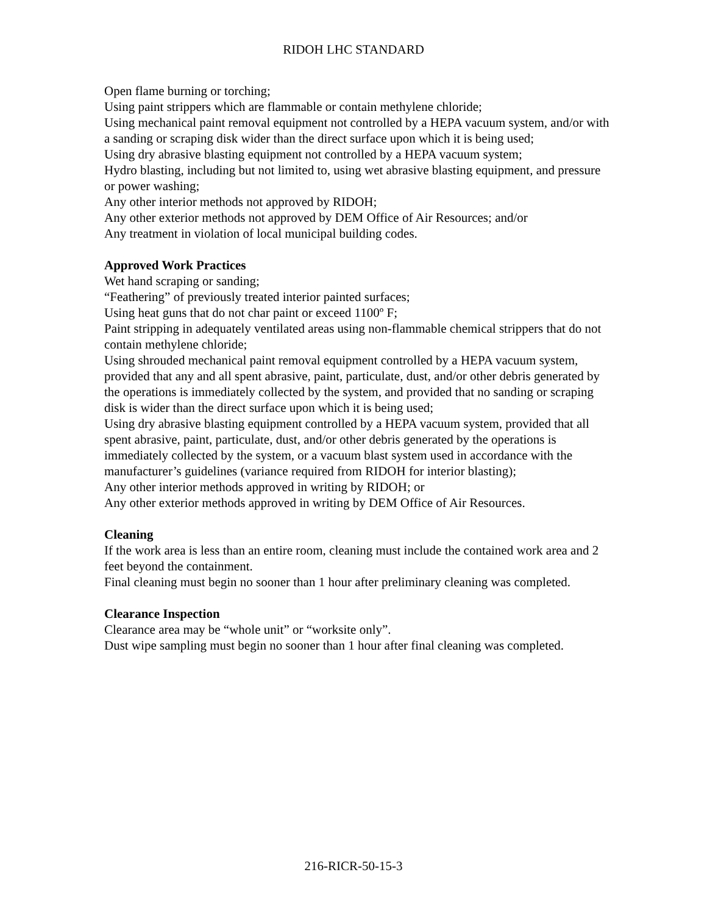RIDOH LHC STANDARD
Open flame burning or torching;
Using paint strippers which are flammable or contain methylene chloride;
Using mechanical paint removal equipment not controlled by a HEPA vacuum system, and/or with a sanding or scraping disk wider than the direct surface upon which it is being used;
Using dry abrasive blasting equipment not controlled by a HEPA vacuum system;
Hydro blasting, including but not limited to, using wet abrasive blasting equipment, and pressure or power washing;
Any other interior methods not approved by RIDOH;
Any other exterior methods not approved by DEM Office of Air Resources; and/or
Any treatment in violation of local municipal building codes.
Approved Work Practices
Wet hand scraping or sanding;
“Feathering” of previously treated interior painted surfaces;
Using heat guns that do not char paint or exceed 1100º F;
Paint stripping in adequately ventilated areas using non-flammable chemical strippers that do not contain methylene chloride;
Using shrouded mechanical paint removal equipment controlled by a HEPA vacuum system, provided that any and all spent abrasive, paint, particulate, dust, and/or other debris generated by the operations is immediately collected by the system, and provided that no sanding or scraping disk is wider than the direct surface upon which it is being used;
Using dry abrasive blasting equipment controlled by a HEPA vacuum system, provided that all spent abrasive, paint, particulate, dust, and/or other debris generated by the operations is immediately collected by the system, or a vacuum blast system used in accordance with the manufacturer’s guidelines (variance required from RIDOH for interior blasting);
Any other interior methods approved in writing by RIDOH; or
Any other exterior methods approved in writing by DEM Office of Air Resources.
Cleaning
If the work area is less than an entire room, cleaning must include the contained work area and 2 feet beyond the containment.
Final cleaning must begin no sooner than 1 hour after preliminary cleaning was completed.
Clearance Inspection
Clearance area may be “whole unit” or “worksite only”.
Dust wipe sampling must begin no sooner than 1 hour after final cleaning was completed.
216-RICR-50-15-3